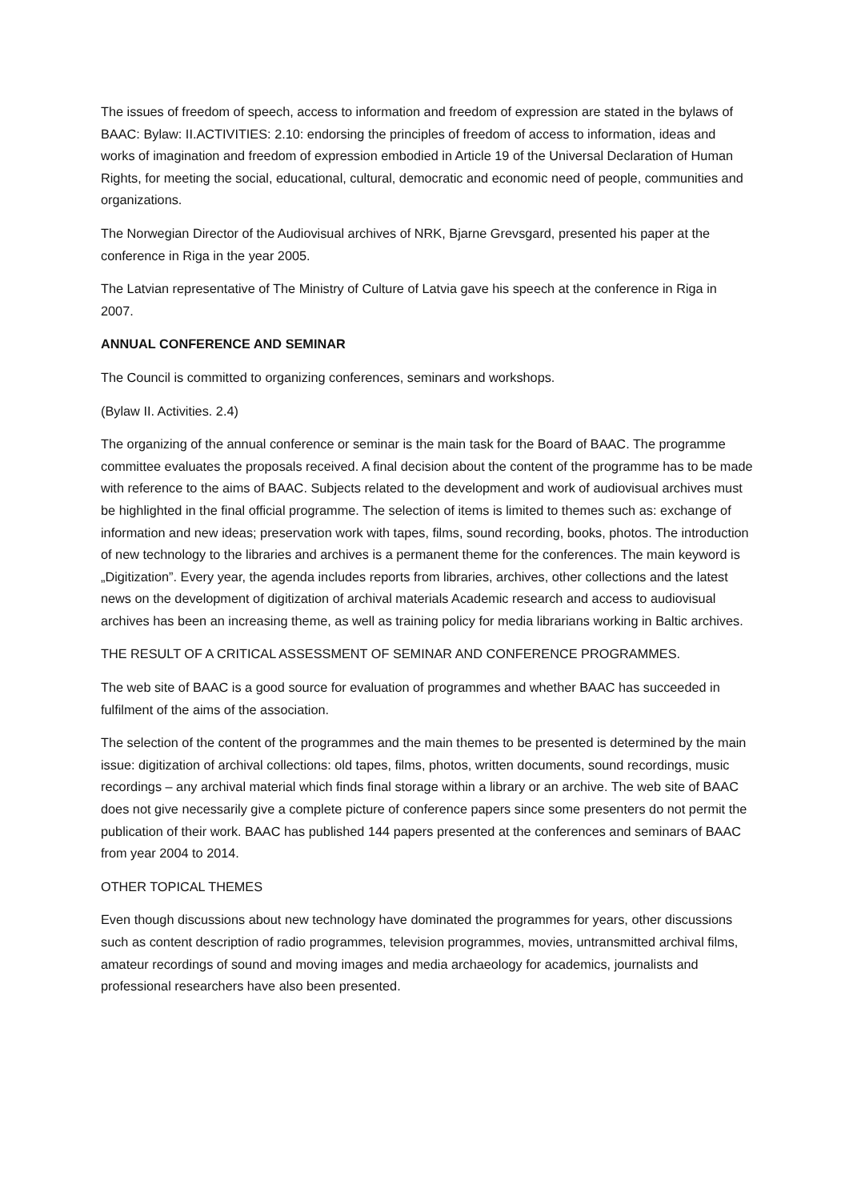The issues of freedom of speech, access to information and freedom of expression are stated in the bylaws of BAAC: Bylaw: II.ACTIVITIES: 2.10: endorsing the principles of freedom of access to information, ideas and works of imagination and freedom of expression embodied in Article 19 of the Universal Declaration of Human Rights, for meeting the social, educational, cultural, democratic and economic need of people, communities and organizations.
The Norwegian Director of the Audiovisual archives of NRK, Bjarne Grevsgard, presented his paper at the conference in Riga in the year 2005.
The Latvian representative of The Ministry of Culture of Latvia gave his speech at the conference in Riga in 2007.
ANNUAL CONFERENCE AND SEMINAR
The Council is committed to organizing conferences, seminars and workshops.
(Bylaw II. Activities. 2.4)
The organizing of the annual conference or seminar is the main task for the Board of BAAC. The programme committee evaluates the proposals received. A final decision about the content of the programme has to be made with reference to the aims of BAAC. Subjects related to the development and work of audiovisual archives must be highlighted in the final official programme. The selection of items is limited to themes such as: exchange of information and new ideas; preservation work with tapes, films, sound recording, books, photos. The introduction of new technology to the libraries and archives is a permanent theme for the conferences. The main keyword is „Digitization”. Every year, the agenda includes reports from libraries, archives, other collections and the latest news on the development of digitization of archival materials Academic research and access to audiovisual archives has been an increasing theme, as well as training policy for media librarians working in Baltic archives.
THE RESULT OF A CRITICAL ASSESSMENT OF SEMINAR AND CONFERENCE PROGRAMMES.
The web site of BAAC is a good source for evaluation of programmes and whether BAAC has succeeded in fulfilment of the aims of the association.
The selection of the content of the programmes and the main themes to be presented is determined by the main issue: digitization of archival collections: old tapes, films, photos, written documents, sound recordings, music recordings – any archival material which finds final storage within a library or an archive. The web site of BAAC does not give necessarily give a complete picture of conference papers since some presenters do not permit the publication of their work. BAAC has published 144 papers presented at the conferences and seminars of BAAC from year 2004 to 2014.
OTHER TOPICAL THEMES
Even though discussions about new technology have dominated the programmes for years, other discussions such as content description of radio programmes, television programmes, movies, untransmitted archival films, amateur recordings of sound and moving images and media archaeology for academics, journalists and professional researchers have also been presented.